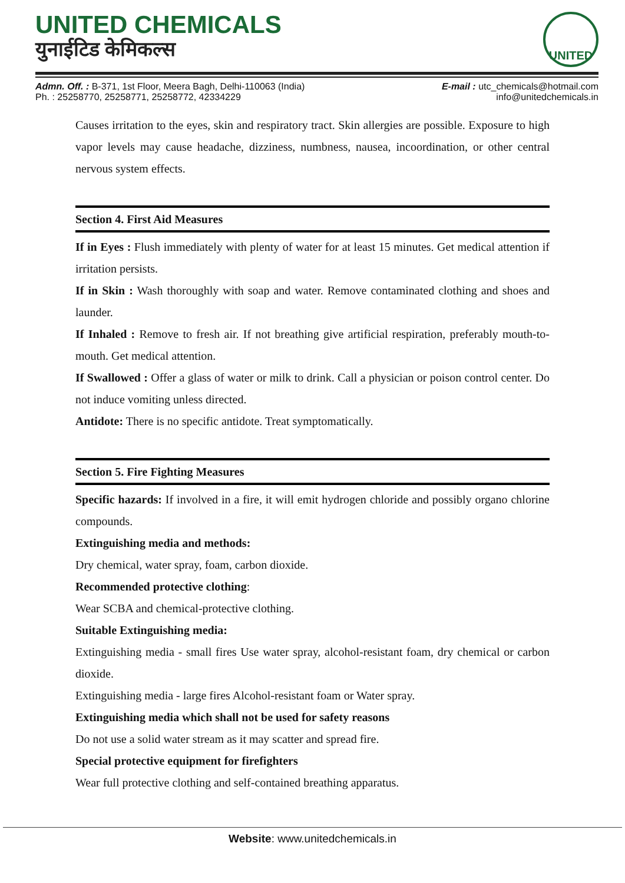UNITED CHEMICALS
युनाईटिड केमिकल्स
UNITED
Admn. Off. : B-371, 1st Floor, Meera Bagh, Delhi-110063 (India)
Ph. : 25258770, 25258771, 25258772, 42334229
E-mail : utc_chemicals@hotmail.com
info@unitedchemicals.in
Causes irritation to the eyes, skin and respiratory tract. Skin allergies are possible. Exposure to high vapor levels may cause headache, dizziness, numbness, nausea, incoordination, or other central nervous system effects.
Section 4. First Aid Measures
If in Eyes : Flush immediately with plenty of water for at least 15 minutes. Get medical attention if irritation persists.
If in Skin : Wash thoroughly with soap and water. Remove contaminated clothing and shoes and launder.
If Inhaled : Remove to fresh air. If not breathing give artificial respiration, preferably mouth-to-mouth. Get medical attention.
If Swallowed : Offer a glass of water or milk to drink. Call a physician or poison control center. Do not induce vomiting unless directed.
Antidote: There is no specific antidote. Treat symptomatically.
Section 5. Fire Fighting Measures
Specific hazards: If involved in a fire, it will emit hydrogen chloride and possibly organo chlorine compounds.
Extinguishing media and methods:
Dry chemical, water spray, foam, carbon dioxide.
Recommended protective clothing:
Wear SCBA and chemical-protective clothing.
Suitable Extinguishing media:
Extinguishing media - small fires Use water spray, alcohol-resistant foam, dry chemical or carbon dioxide.
Extinguishing media - large fires Alcohol-resistant foam or Water spray.
Extinguishing media which shall not be used for safety reasons
Do not use a solid water stream as it may scatter and spread fire.
Special protective equipment for firefighters
Wear full protective clothing and self-contained breathing apparatus.
Website: www.unitedchemicals.in